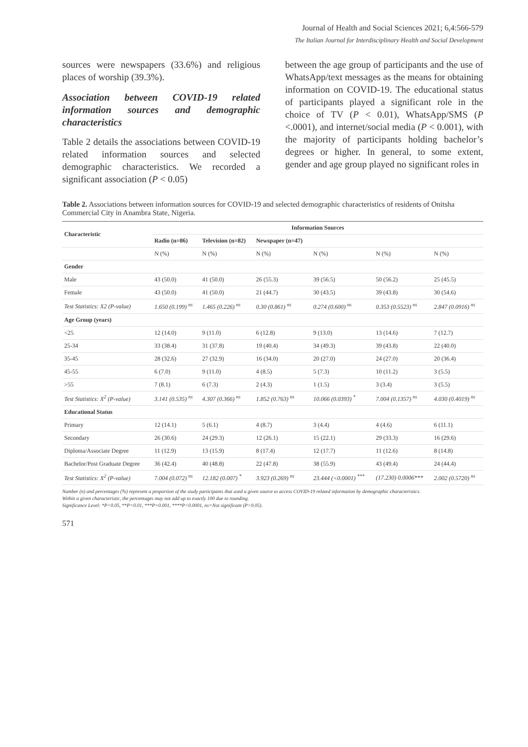Journal of Health and Social Sciences 2021; 6,4:566-579
The Italian Journal for Interdisciplinary Health and Social Development
sources were newspapers (33.6%) and religious places of worship (39.3%).
Association between COVID-19 related information sources and demographic characteristics
Table 2 details the associations between COVID-19 related information sources and selected demographic characteristics. We recorded a significant association (P < 0.05)
between the age group of participants and the use of WhatsApp/text messages as the means for obtaining information on COVID-19. The educational status of participants played a significant role in the choice of TV (P < 0.01), WhatsApp/SMS (P <.0001), and internet/social media (P < 0.001), with the majority of participants holding bachelor’s degrees or higher. In general, to some extent, gender and age group played no significant roles in
Table 2. Associations between information sources for COVID-19 and selected demographic characteristics of residents of Onitsha Commercial City in Anambra State, Nigeria.
| Characteristic | Information Sources | | | | | |
| --- | --- | --- | --- | --- | --- | --- |
| | Radio (n=86) | Television (n=82) | Newspaper (n=47) | | | |
| | N (%) | N (%) | N (%) | N (%) | N (%) | N (%) |
| Gender | | | | | | |
| Male | 43 (50.0) | 41 (50.0) | 26 (55.3) | 39 (56.5) | 50 (56.2) | 25 (45.5) |
| Female | 43 (50.0) | 41 (50.0) | 21 (44.7) | 30 (43.5) | 39 (43.8) | 30 (54.6) |
| Test Statistics: X2 (P-value) | 1.650 (0.199) <sup>ns</sup> | 1.465 (0.226) <sup>ns</sup> | 0.30 (0.861) <sup>ns</sup> | 0.274 (0.600) <sup>ns</sup> | 0.353 (0.5523) <sup>ns</sup> | 2.847 (0.0916) <sup>ns</sup> |
| Age Group (years) | | | | | | |
| <25 | 12 (14.0) | 9 (11.0) | 6 (12.8) | 9 (13.0) | 13 (14.6) | 7 (12.7) |
| 25-34 | 33 (38.4) | 31 (37.8) | 19 (40.4) | 34 (49.3) | 39 (43.8) | 22 (40.0) |
| 35-45 | 28 (32.6) | 27 (32.9) | 16 (34.0) | 20 (27.0) | 24 (27.0) | 20 (36.4) |
| 45-55 | 6 (7.0) | 9 (11.0) | 4 (8.5) | 5 (7.3) | 10 (11.2) | 3 (5.5) |
| >55 | 7 (8.1) | 6 (7.3) | 2 (4.3) | 1 (1.5) | 3 (3.4) | 3 (5.5) |
| Test Statistics: X<sup>2</sup> (P-value) | 3.141 (0.535) <sup>ns</sup> | 4.307 (0.366) <sup>ns</sup> | 1.852 (0.763) <sup>ns</sup> | 10.066 (0.0393) <sup>*</sup> | 7.004 (0.1357) <sup>ns</sup> | 4.030 (0.4019) <sup>ns</sup> |
| Educational Status | | | | | | |
| Primary | 12 (14.1) | 5 (6.1) | 4 (8.7) | 3 (4.4) | 4 (4.6) | 6 (11.1) |
| Secondary | 26 (30.6) | 24 (29.3) | 12 (26.1) | 15 (22.1) | 29 (33.3) | 16 (29.6) |
| Diploma/Associate Degree | 11 (12.9) | 13 (15.9) | 8 (17.4) | 12 (17.7) | 11 (12.6) | 8 (14.8) |
| Bachelor/Post Graduate Degree | 36 (42.4) | 40 (48.8) | 22 (47.8) | 38 (55.9) | 43 (49.4) | 24 (44.4) |
| Test Statistics: X<sup>2</sup> (P-value) | 7.004 (0.072) <sup>ns</sup> | 12.182 (0.007) <sup>*</sup> | 3.923 (0.269) <sup>ns</sup> | 23.444 (<0.0001) <sup>***</sup> | (17.230) 0.0006*** | 2.002 (0.5720) <sup>ns</sup> |
Number (n) and percentages (%) represent a proportion of the study participants that used a given source to access COVID-19 related information by demographic characteristics.
Within a given characteristic, the percentages may not add up to exactly 100 due to rounding.
Significance Level: *P<0.05, **P=0.01, ***P=0.001, ****P<0.0001, ns=Not significant (P>0.05).
571